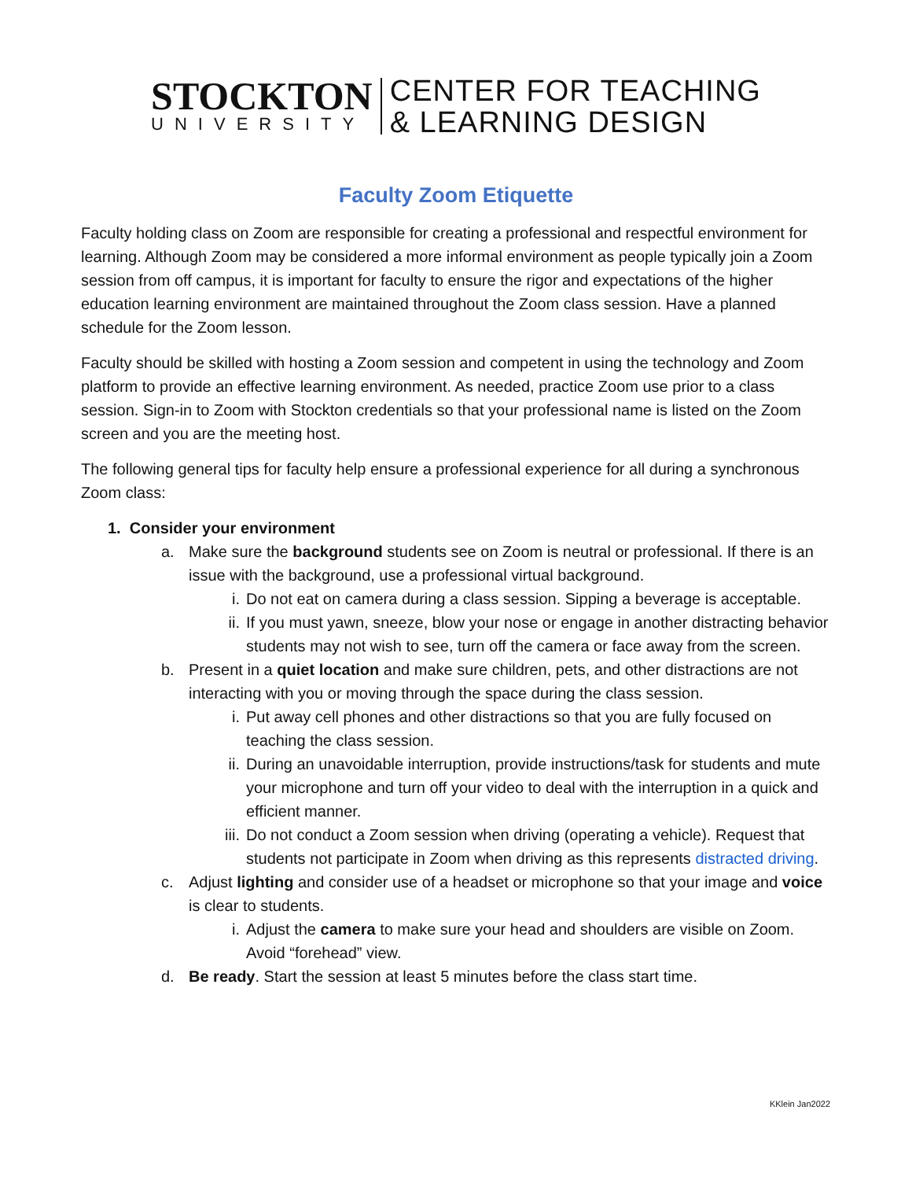STOCKTON
UNIVERSITY
CENTER FOR TEACHING
& LEARNING DESIGN
Faculty Zoom Etiquette
Faculty holding class on Zoom are responsible for creating a professional and respectful environment for learning. Although Zoom may be considered a more informal environment as people typically join a Zoom session from off campus, it is important for faculty to ensure the rigor and expectations of the higher education learning environment are maintained throughout the Zoom class session. Have a planned schedule for the Zoom lesson.
Faculty should be skilled with hosting a Zoom session and competent in using the technology and Zoom platform to provide an effective learning environment. As needed, practice Zoom use prior to a class session. Sign-in to Zoom with Stockton credentials so that your professional name is listed on the Zoom screen and you are the meeting host.
The following general tips for faculty help ensure a professional experience for all during a synchronous Zoom class:
1. Consider your environment
a. Make sure the background students see on Zoom is neutral or professional. If there is an issue with the background, use a professional virtual background.
i. Do not eat on camera during a class session. Sipping a beverage is acceptable.
ii. If you must yawn, sneeze, blow your nose or engage in another distracting behavior students may not wish to see, turn off the camera or face away from the screen.
b. Present in a quiet location and make sure children, pets, and other distractions are not interacting with you or moving through the space during the class session.
i. Put away cell phones and other distractions so that you are fully focused on teaching the class session.
ii. During an unavoidable interruption, provide instructions/task for students and mute your microphone and turn off your video to deal with the interruption in a quick and efficient manner.
iii. Do not conduct a Zoom session when driving (operating a vehicle). Request that students not participate in Zoom when driving as this represents distracted driving.
c. Adjust lighting and consider use of a headset or microphone so that your image and voice is clear to students.
i. Adjust the camera to make sure your head and shoulders are visible on Zoom. Avoid “forehead” view.
d. Be ready. Start the session at least 5 minutes before the class start time.
KKlein Jan2022